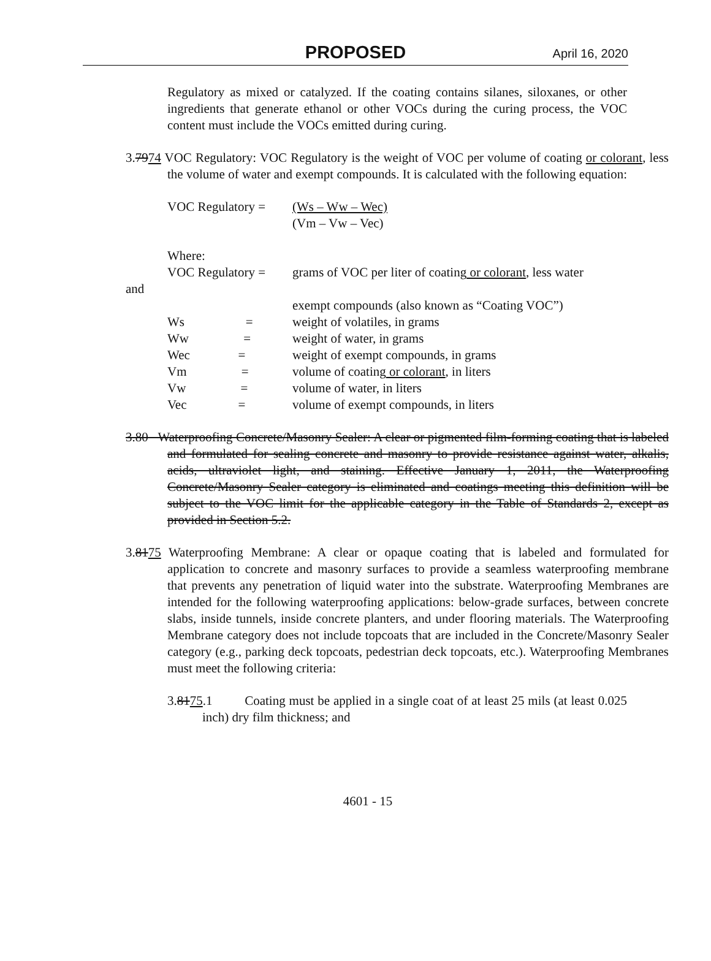PROPOSED
April 16, 2020
Regulatory as mixed or catalyzed. If the coating contains silanes, siloxanes, or other ingredients that generate ethanol or other VOCs during the curing process, the VOC content must include the VOCs emitted during curing.
3.7974 VOC Regulatory: VOC Regulatory is the weight of VOC per volume of coating or colorant, less the volume of water and exempt compounds. It is calculated with the following equation:
| VOC Regulatory = | (Ws – Ww – Wec) (Vm – Vw – Vec) |
Where:
| VOC Regulatory = | grams of VOC per liter of coating or colorant , less water |
and
| | exempt compounds (also known as “Coating VOC”) |
| Ws = | weight of volatiles, in grams |
| Ww = | weight of water, in grams |
| Wec = | weight of exempt compounds, in grams |
| Vm = | volume of coating or colorant , in liters |
| Vw = | volume of water, in liters |
| Vec = | volume of exempt compounds, in liters |
3.80 Waterproofing Concrete/Masonry Sealer: A clear or pigmented film-forming coating that is labeled and formulated for sealing concrete and masonry to provide resistance against water, alkalis, acids, ultraviolet light, and staining. Effective January 1, 2011, the Waterproofing Concrete/Masonry Sealer category is eliminated and coatings meeting this definition will be subject to the VOC limit for the applicable category in the Table of Standards 2, except as provided in Section 5.2.
3.8175 Waterproofing Membrane: A clear or opaque coating that is labeled and formulated for application to concrete and masonry surfaces to provide a seamless waterproofing membrane that prevents any penetration of liquid water into the substrate. Waterproofing Membranes are intended for the following waterproofing applications: below-grade surfaces, between concrete slabs, inside tunnels, inside concrete planters, and under flooring materials. The Waterproofing Membrane category does not include topcoats that are included in the Concrete/Masonry Sealer category (e.g., parking deck topcoats, pedestrian deck topcoats, etc.). Waterproofing Membranes must meet the following criteria:
3.8175.1 Coating must be applied in a single coat of at least 25 mils (at least 0.025 inch) dry film thickness; and
4601 - 15